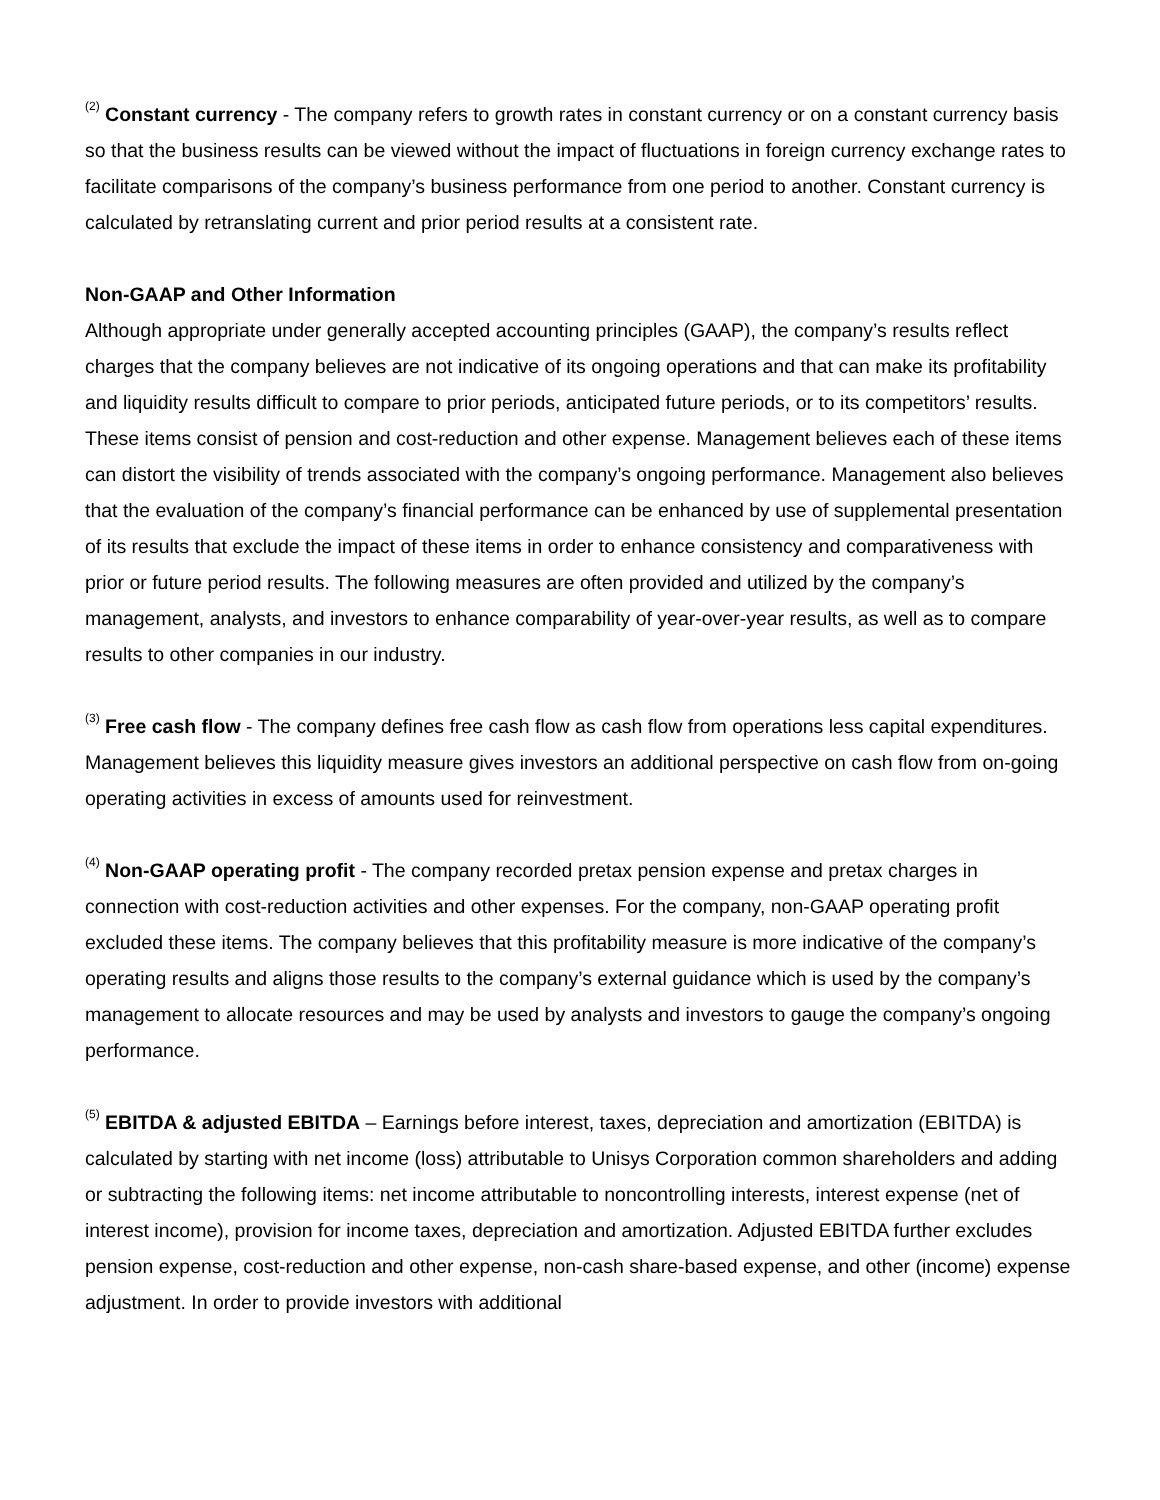<sup>(2)</sup> Constant currency - The company refers to growth rates in constant currency or on a constant currency basis so that the business results can be viewed without the impact of fluctuations in foreign currency exchange rates to facilitate comparisons of the company’s business performance from one period to another. Constant currency is calculated by retranslating current and prior period results at a consistent rate.
Non-GAAP and Other Information
Although appropriate under generally accepted accounting principles (GAAP), the company’s results reflect charges that the company believes are not indicative of its ongoing operations and that can make its profitability and liquidity results difficult to compare to prior periods, anticipated future periods, or to its competitors’ results. These items consist of pension and cost-reduction and other expense. Management believes each of these items can distort the visibility of trends associated with the company’s ongoing performance. Management also believes that the evaluation of the company’s financial performance can be enhanced by use of supplemental presentation of its results that exclude the impact of these items in order to enhance consistency and comparativeness with prior or future period results. The following measures are often provided and utilized by the company’s management, analysts, and investors to enhance comparability of year-over-year results, as well as to compare results to other companies in our industry.
<sup>(3)</sup> Free cash flow - The company defines free cash flow as cash flow from operations less capital expenditures. Management believes this liquidity measure gives investors an additional perspective on cash flow from on-going operating activities in excess of amounts used for reinvestment.
<sup>(4)</sup> Non-GAAP operating profit - The company recorded pretax pension expense and pretax charges in connection with cost-reduction activities and other expenses. For the company, non-GAAP operating profit excluded these items. The company believes that this profitability measure is more indicative of the company’s operating results and aligns those results to the company’s external guidance which is used by the company’s management to allocate resources and may be used by analysts and investors to gauge the company’s ongoing performance.
<sup>(5)</sup> EBITDA & adjusted EBITDA – Earnings before interest, taxes, depreciation and amortization (EBITDA) is calculated by starting with net income (loss) attributable to Unisys Corporation common shareholders and adding or subtracting the following items: net income attributable to noncontrolling interests, interest expense (net of interest income), provision for income taxes, depreciation and amortization. Adjusted EBITDA further excludes pension expense, cost-reduction and other expense, non-cash share-based expense, and other (income) expense adjustment. In order to provide investors with additional